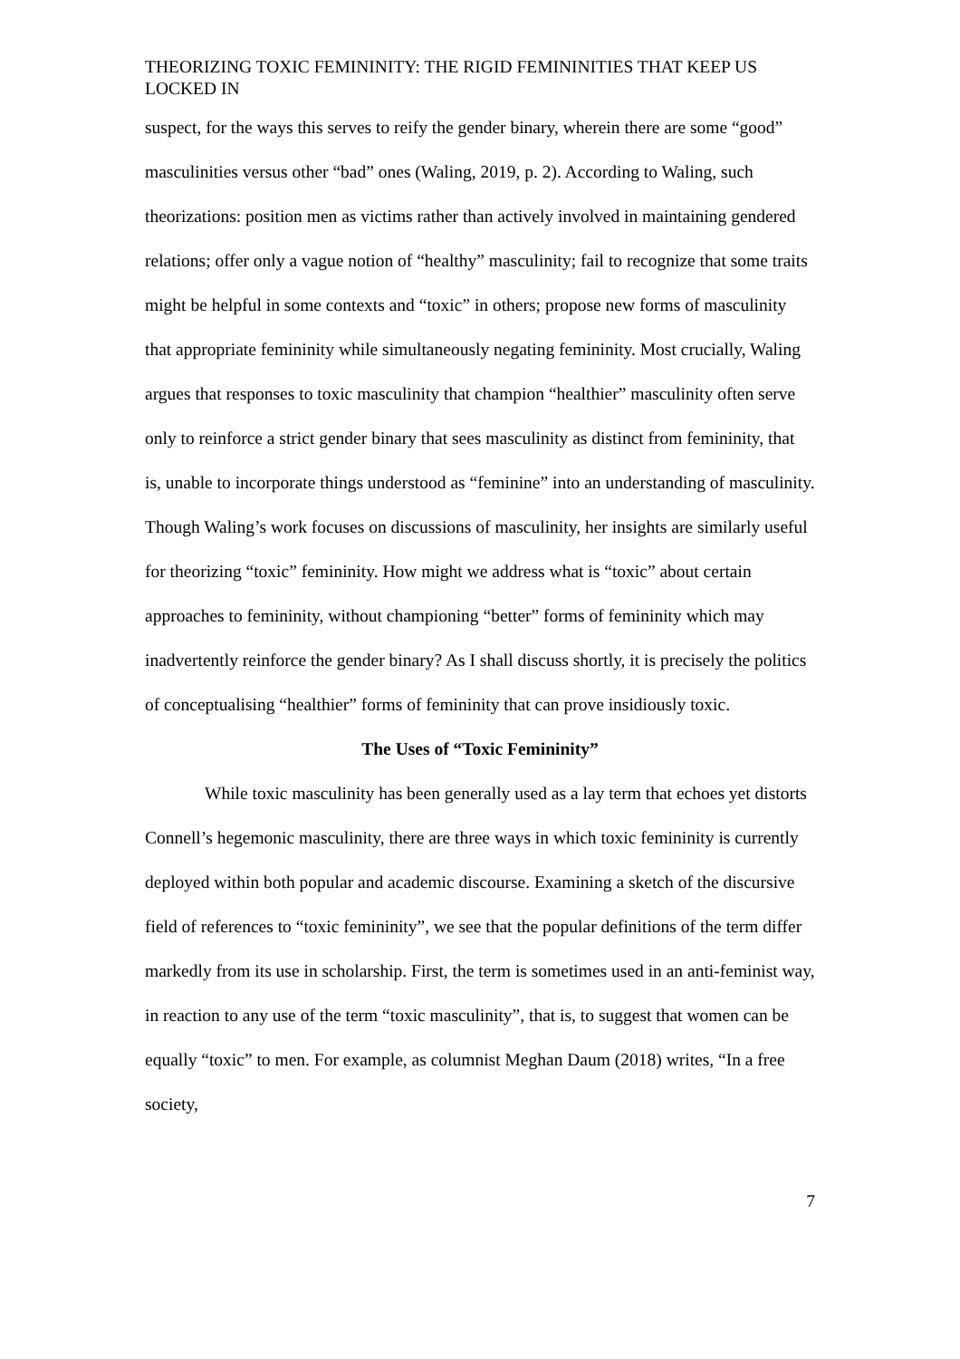THEORIZING TOXIC FEMININITY: THE RIGID FEMININITIES THAT KEEP US LOCKED IN
suspect, for the ways this serves to reify the gender binary, wherein there are some “good” masculinities versus other “bad” ones (Waling, 2019, p. 2). According to Waling, such theorizations: position men as victims rather than actively involved in maintaining gendered relations; offer only a vague notion of “healthy” masculinity; fail to recognize that some traits might be helpful in some contexts and “toxic” in others; propose new forms of masculinity that appropriate femininity while simultaneously negating femininity. Most crucially, Waling argues that responses to toxic masculinity that champion “healthier” masculinity often serve only to reinforce a strict gender binary that sees masculinity as distinct from femininity, that is, unable to incorporate things understood as “feminine” into an understanding of masculinity. Though Waling’s work focuses on discussions of masculinity, her insights are similarly useful for theorizing “toxic” femininity. How might we address what is “toxic” about certain approaches to femininity, without championing “better” forms of femininity which may inadvertently reinforce the gender binary? As I shall discuss shortly, it is precisely the politics of conceptualising “healthier” forms of femininity that can prove insidiously toxic.
The Uses of “Toxic Femininity”
While toxic masculinity has been generally used as a lay term that echoes yet distorts Connell’s hegemonic masculinity, there are three ways in which toxic femininity is currently deployed within both popular and academic discourse. Examining a sketch of the discursive field of references to “toxic femininity”, we see that the popular definitions of the term differ markedly from its use in scholarship. First, the term is sometimes used in an anti-feminist way, in reaction to any use of the term “toxic masculinity”, that is, to suggest that women can be equally “toxic” to men. For example, as columnist Meghan Daum (2018) writes, “In a free society,
7